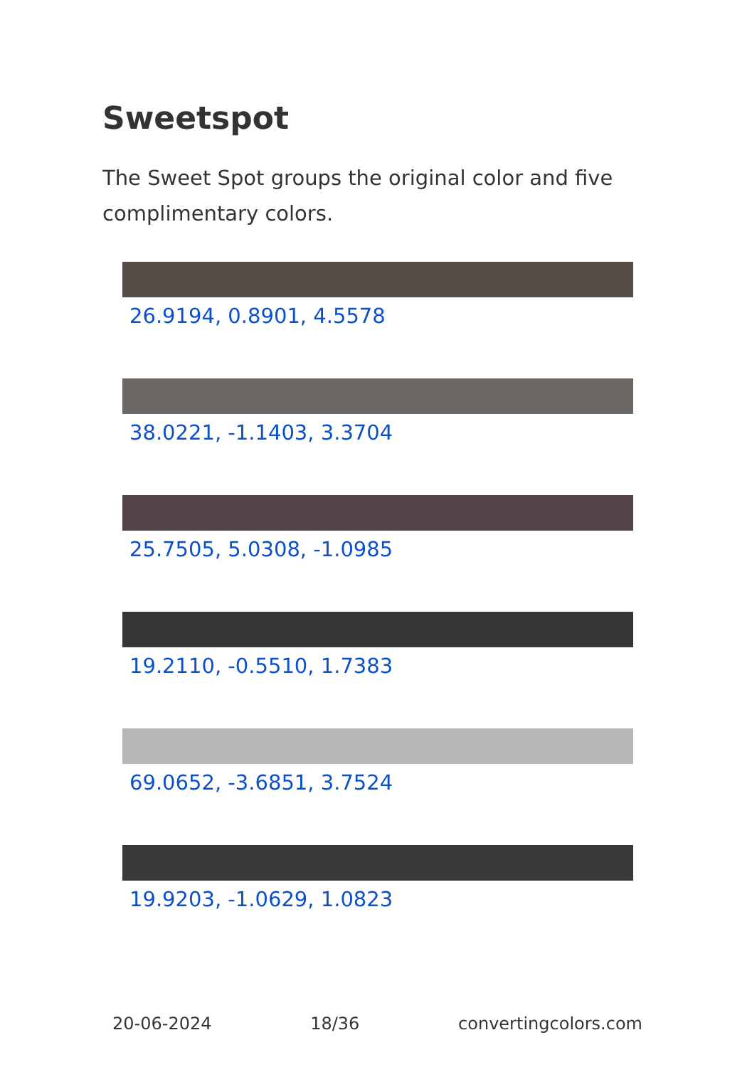Sweetspot
The Sweet Spot groups the original color and five complimentary colors.
26.9194, 0.8901, 4.5578
38.0221, -1.1403, 3.3704
25.7505, 5.0308, -1.0985
19.2110, -0.5510, 1.7383
69.0652, -3.6851, 3.7524
19.9203, -1.0629, 1.0823
20-06-2024 18/36 convertingcolors.com